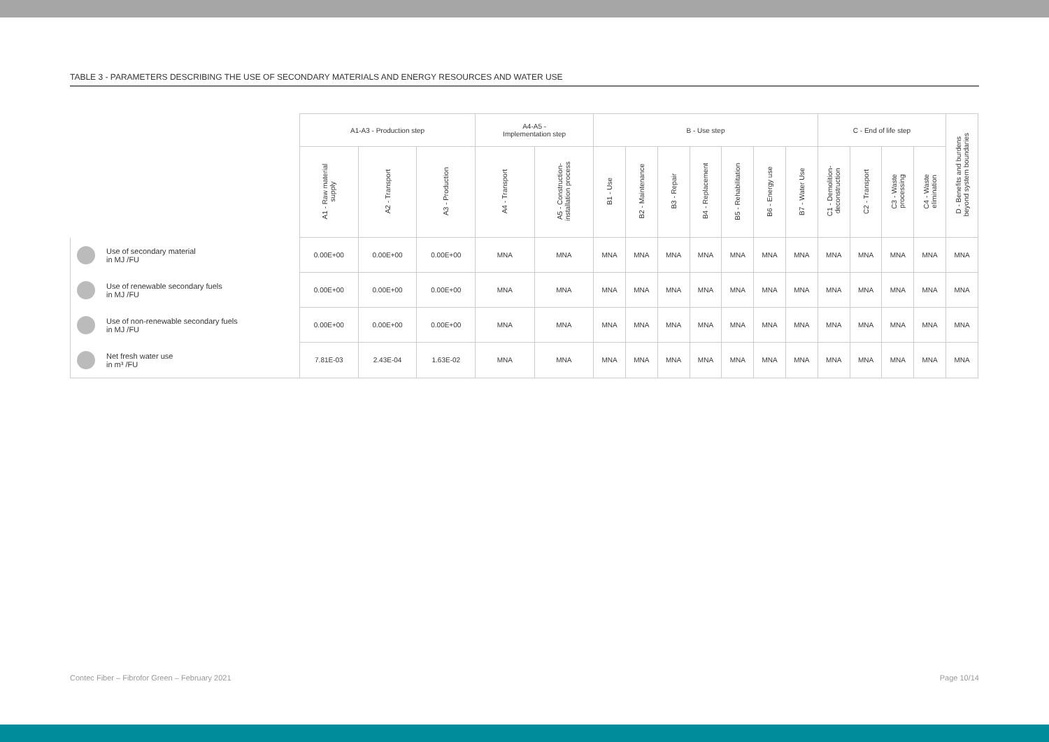TABLE 3 - PARAMETERS DESCRIBING THE USE OF SECONDARY MATERIALS AND ENERGY RESOURCES AND WATER USE
| | A1-A3 - Production step | | | A4-A5 - Implementation step | | B - Use step | | | | | | | C - End of life step | | | | D - Benefits and burdens beyond system boundaries |
| --- | --- | --- | --- | --- | --- | --- | --- | --- | --- | --- | --- | --- | --- | --- | --- | --- | --- |
| | A1 - Raw material supply | A2 - Transport | A3 - Production | A4 - Transport | A5 - Construction- installation process | B1 - Use | B2 - Maintenance | B3 - Repair | B4 - Replacement | B5 - Rehabilitation | B6 - Energy use | B7 - Water Use | C1 - Demolition- deconstruction | C2 - Transport | C3 - Waste processing | C4 - Waste elimination | |
| Use of secondary material in MJ /FU | 0.00E+00 | 0.00E+00 | 0.00E+00 | MNA | MNA | MNA | MNA | MNA | MNA | MNA | MNA | MNA | MNA | MNA | MNA | MNA | MNA |
| Use of renewable secondary fuels in MJ /FU | 0.00E+00 | 0.00E+00 | 0.00E+00 | MNA | MNA | MNA | MNA | MNA | MNA | MNA | MNA | MNA | MNA | MNA | MNA | MNA | MNA |
| Use of non-renewable secondary fuels in MJ /FU | 0.00E+00 | 0.00E+00 | 0.00E+00 | MNA | MNA | MNA | MNA | MNA | MNA | MNA | MNA | MNA | MNA | MNA | MNA | MNA | MNA |
| Net fresh water use in m³ /FU | 7.81E-03 | 2.43E-04 | 1.63E-02 | MNA | MNA | MNA | MNA | MNA | MNA | MNA | MNA | MNA | MNA | MNA | MNA | MNA | MNA |
Contec Fiber – Fibrofor Green – February 2021 Page 10/14